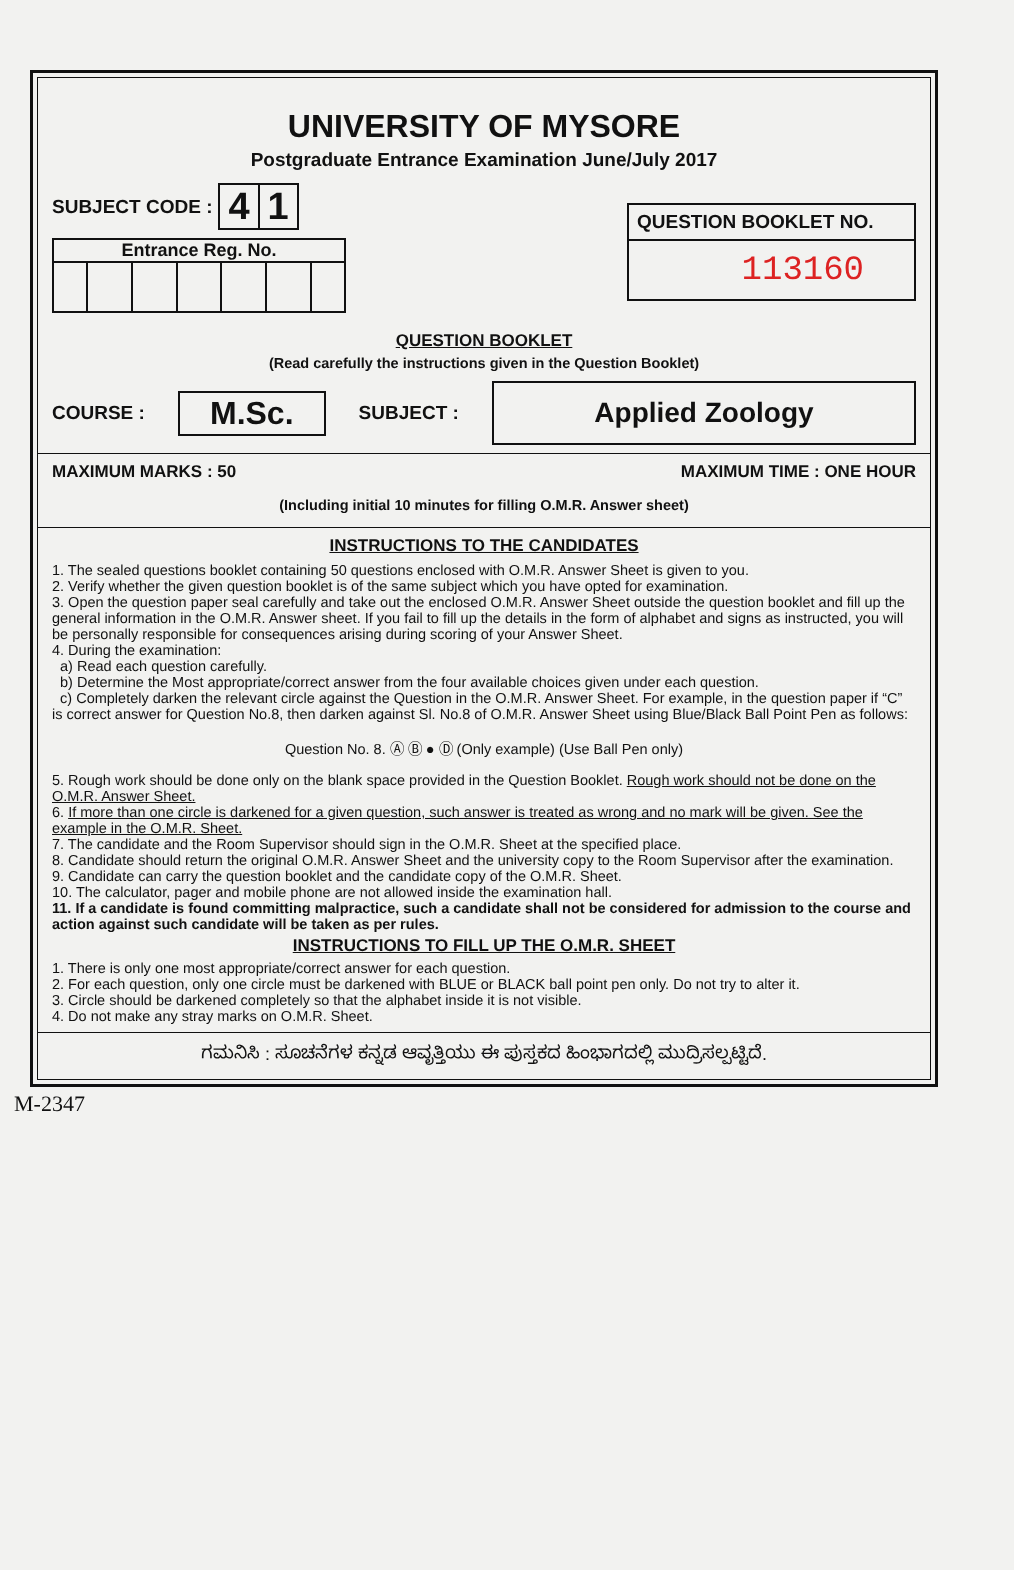UNIVERSITY OF MYSORE
Postgraduate Entrance Examination June/July 2017
SUBJECT CODE : 4 1
Entrance Reg. No.
QUESTION BOOKLET NO.
113160
QUESTION BOOKLET
(Read carefully the instructions given in the Question Booklet)
COURSE : M.Sc. SUBJECT : Applied Zoology
MAXIMUM MARKS : 50 MAXIMUM TIME : ONE HOUR
(Including initial 10 minutes for filling O.M.R. Answer sheet)
INSTRUCTIONS TO THE CANDIDATES
1. The sealed questions booklet containing 50 questions enclosed with O.M.R. Answer Sheet is given to you.
2. Verify whether the given question booklet is of the same subject which you have opted for examination.
3. Open the question paper seal carefully and take out the enclosed O.M.R. Answer Sheet outside the question booklet and fill up the general information in the O.M.R. Answer sheet. If you fail to fill up the details in the form of alphabet and signs as instructed, you will be personally responsible for consequences arising during scoring of your Answer Sheet.
4. During the examination:
a) Read each question carefully.
b) Determine the Most appropriate/correct answer from the four available choices given under each question.
c) Completely darken the relevant circle against the Question in the O.M.R. Answer Sheet. For example, in the question paper if “C” is correct answer for Question No.8, then darken against Sl. No.8 of O.M.R. Answer Sheet using Blue/Black Ball Point Pen as follows:
Question No. 8. Ⓐ Ⓑ ● Ⓓ (Only example) (Use Ball Pen only)
5. Rough work should be done only on the blank space provided in the Question Booklet. Rough work should not be done on the O.M.R. Answer Sheet.
6. If more than one circle is darkened for a given question, such answer is treated as wrong and no mark will be given. See the example in the O.M.R. Sheet.
7. The candidate and the Room Supervisor should sign in the O.M.R. Sheet at the specified place.
8. Candidate should return the original O.M.R. Answer Sheet and the university copy to the Room Supervisor after the examination.
9. Candidate can carry the question booklet and the candidate copy of the O.M.R. Sheet.
10. The calculator, pager and mobile phone are not allowed inside the examination hall.
11. If a candidate is found committing malpractice, such a candidate shall not be considered for admission to the course and action against such candidate will be taken as per rules.
INSTRUCTIONS TO FILL UP THE O.M.R. SHEET
1. There is only one most appropriate/correct answer for each question.
2. For each question, only one circle must be darkened with BLUE or BLACK ball point pen only. Do not try to alter it.
3. Circle should be darkened completely so that the alphabet inside it is not visible.
4. Do not make any stray marks on O.M.R. Sheet.
ಗಮನಿಸಿ : ಸೂಚನೆಗಳ ಕನ್ನಡ ಆವೃತ್ತಿಯು ಈ ಪುಸ್ತಕದ ಹಿಂಭಾಗದಲ್ಲಿ ಮುದ್ರಿಸಲ್ಪಟ್ಟಿದೆ.
M-2347